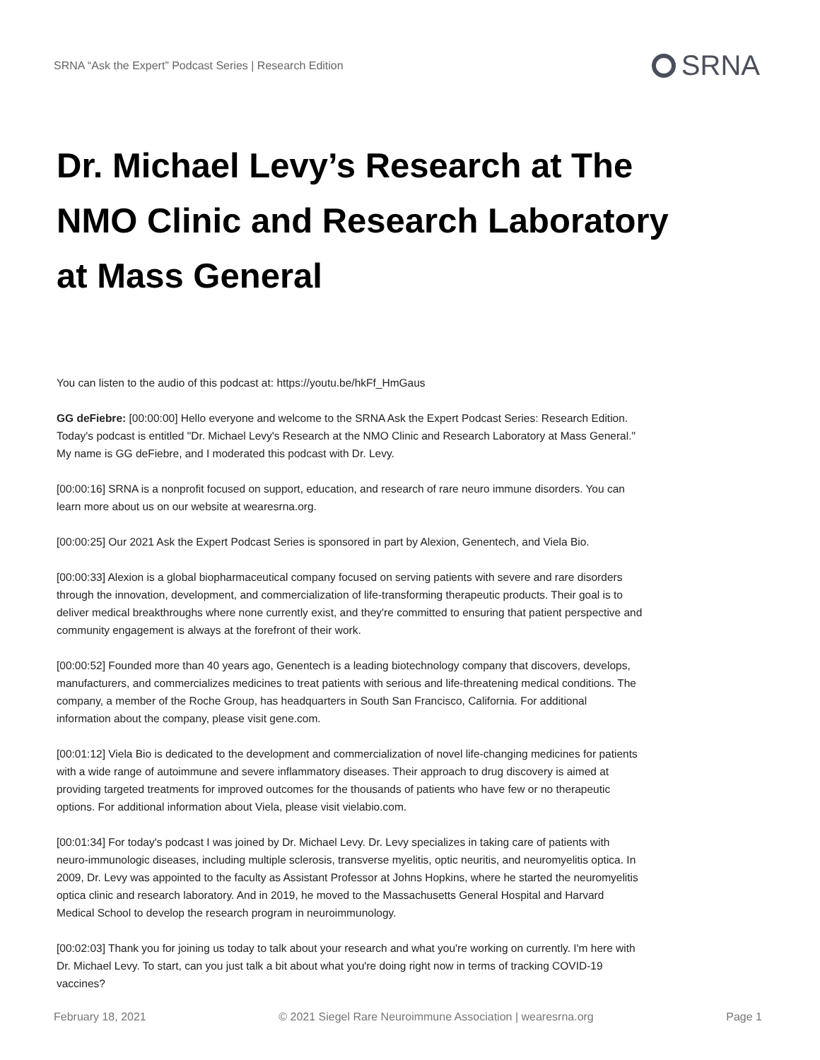SRNA “Ask the Expert” Podcast Series | Research Edition
SRNA
Dr. Michael Levy’s Research at The NMO Clinic and Research Laboratory at Mass General
You can listen to the audio of this podcast at: https://youtu.be/hkFf_HmGaus
GG deFiebre: [00:00:00] Hello everyone and welcome to the SRNA Ask the Expert Podcast Series: Research Edition. Today's podcast is entitled "Dr. Michael Levy's Research at the NMO Clinic and Research Laboratory at Mass General." My name is GG deFiebre, and I moderated this podcast with Dr. Levy.
[00:00:16] SRNA is a nonprofit focused on support, education, and research of rare neuro immune disorders. You can learn more about us on our website at wearesrna.org.
[00:00:25] Our 2021 Ask the Expert Podcast Series is sponsored in part by Alexion, Genentech, and Viela Bio.
[00:00:33] Alexion is a global biopharmaceutical company focused on serving patients with severe and rare disorders through the innovation, development, and commercialization of life-transforming therapeutic products. Their goal is to deliver medical breakthroughs where none currently exist, and they're committed to ensuring that patient perspective and community engagement is always at the forefront of their work.
[00:00:52] Founded more than 40 years ago, Genentech is a leading biotechnology company that discovers, develops, manufacturers, and commercializes medicines to treat patients with serious and life-threatening medical conditions. The company, a member of the Roche Group, has headquarters in South San Francisco, California. For additional information about the company, please visit gene.com.
[00:01:12] Viela Bio is dedicated to the development and commercialization of novel life-changing medicines for patients with a wide range of autoimmune and severe inflammatory diseases. Their approach to drug discovery is aimed at providing targeted treatments for improved outcomes for the thousands of patients who have few or no therapeutic options. For additional information about Viela, please visit vielabio.com.
[00:01:34] For today's podcast I was joined by Dr. Michael Levy. Dr. Levy specializes in taking care of patients with neuro-immunologic diseases, including multiple sclerosis, transverse myelitis, optic neuritis, and neuromyelitis optica. In 2009, Dr. Levy was appointed to the faculty as Assistant Professor at Johns Hopkins, where he started the neuromyelitis optica clinic and research laboratory. And in 2019, he moved to the Massachusetts General Hospital and Harvard Medical School to develop the research program in neuroimmunology.
[00:02:03] Thank you for joining us today to talk about your research and what you're working on currently. I'm here with Dr. Michael Levy. To start, can you just talk a bit about what you're doing right now in terms of tracking COVID-19 vaccines?
February 18, 2021 © 2021 Siegel Rare Neuroimmune Association | wearesrna.org Page 1